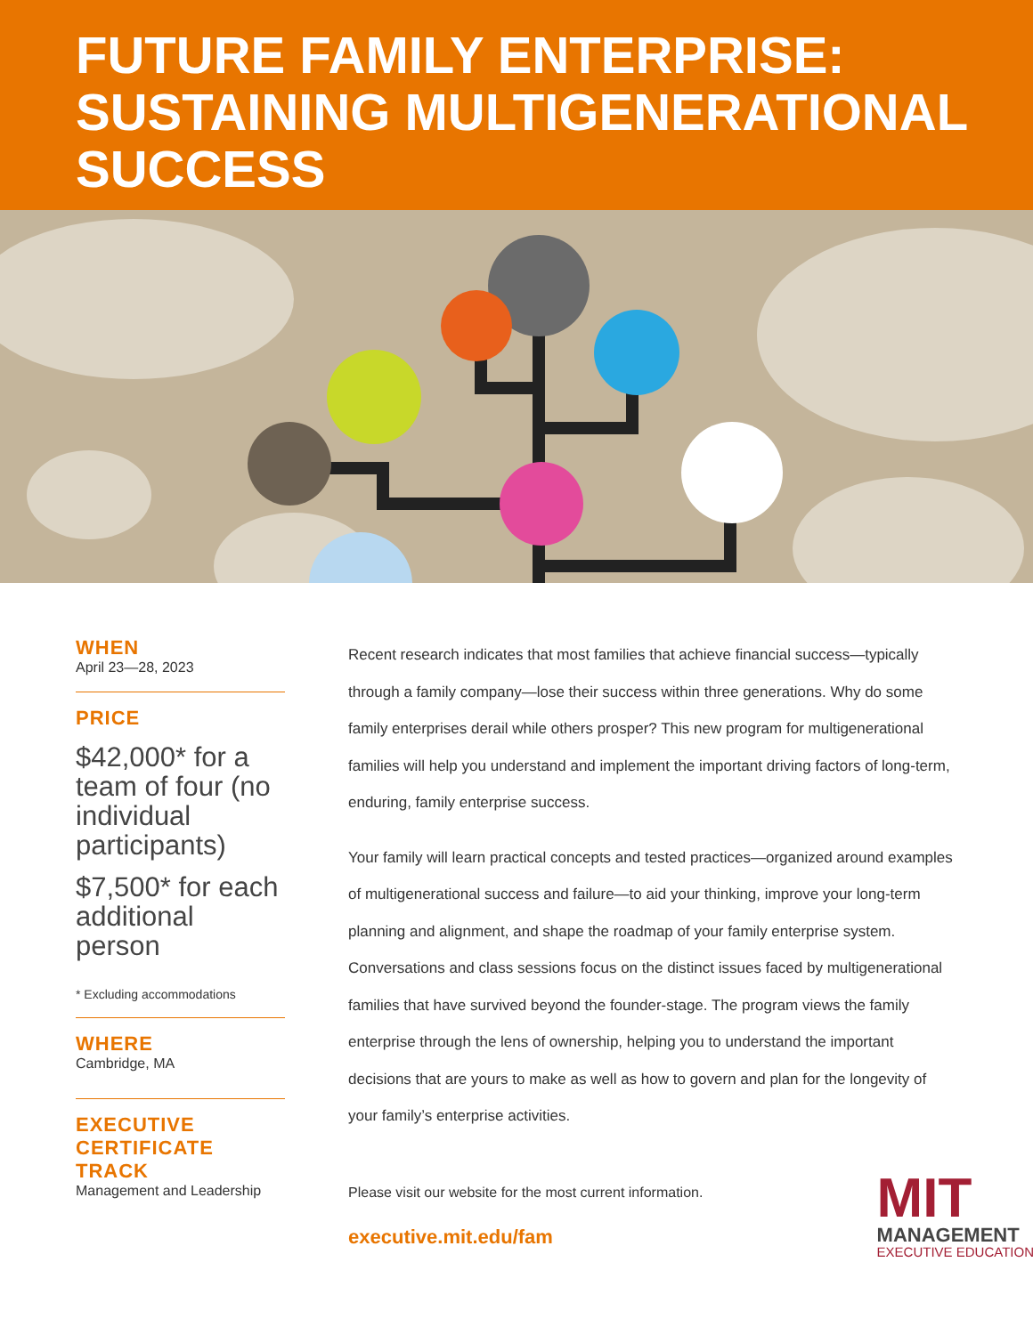FUTURE FAMILY ENTERPRISE:
SUSTAINING MULTIGENERATIONAL
SUCCESS
WHEN
April 23—28, 2023
PRICE
$42,000* for a team of four (no individual participants)
$7,500* for each additional person
* Excluding accommodations
WHERE
Cambridge, MA
EXECUTIVE
CERTIFICATE
TRACK
Management and Leadership
Recent research indicates that most families that achieve financial success—typically through a family company—lose their success within three generations. Why do some family enterprises derail while others prosper? This new program for multigenerational families will help you understand and implement the important driving factors of long-term, enduring, family enterprise success.
Your family will learn practical concepts and tested practices—organized around examples of multigenerational success and failure—to aid your thinking, improve your long-term planning and alignment, and shape the roadmap of your family enterprise system. Conversations and class sessions focus on the distinct issues faced by multigenerational families that have survived beyond the founder-stage. The program views the family enterprise through the lens of ownership, helping you to understand the important decisions that are yours to make as well as how to govern and plan for the longevity of your family’s enterprise activities.
Please visit our website for the most current information.
executive.mit.edu/fam
MIT
MANAGEMENT
EXECUTIVE EDUCATION